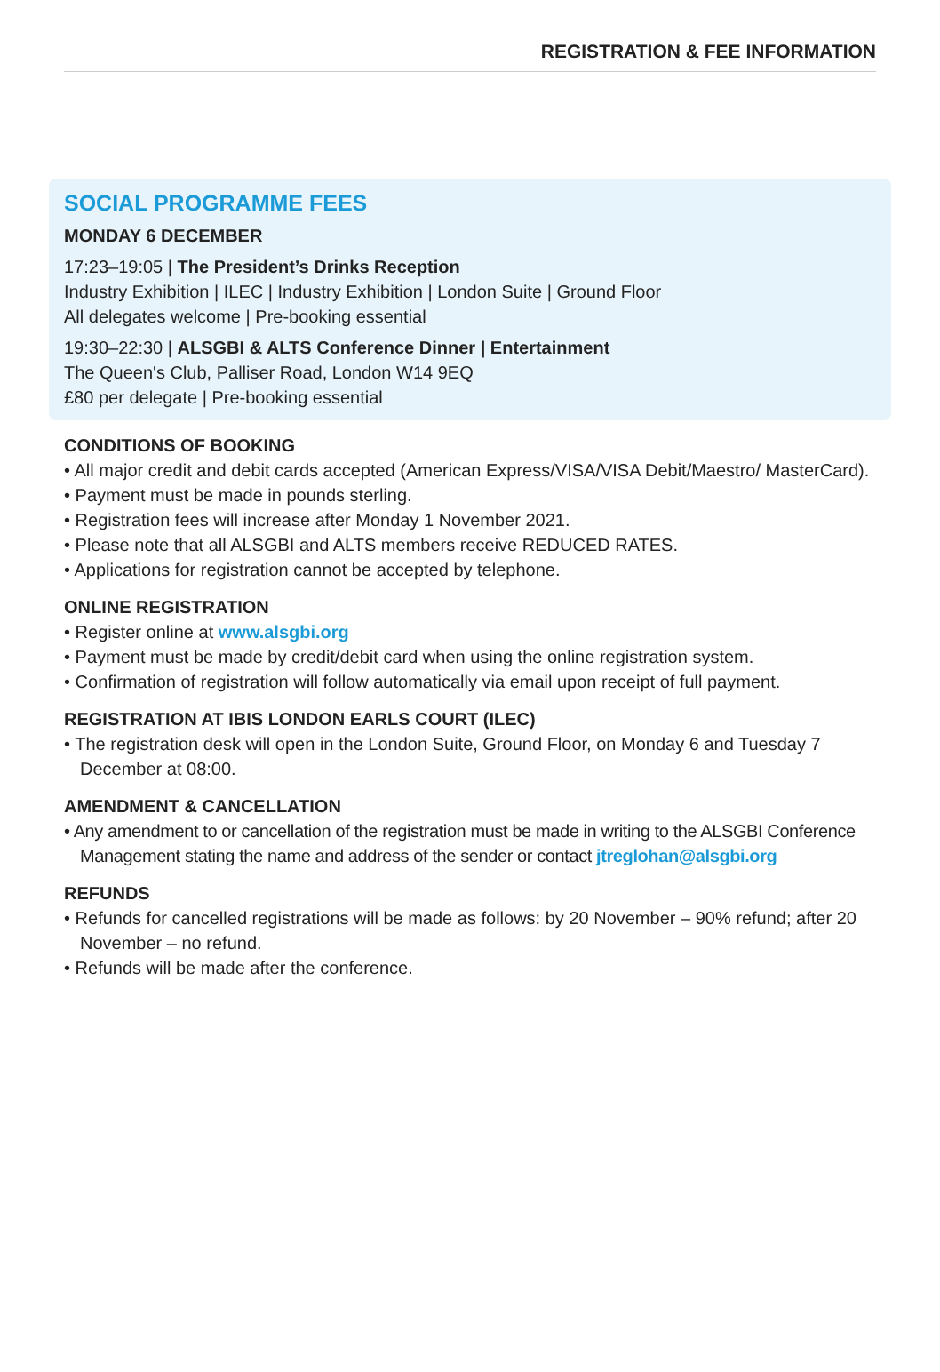REGISTRATION & FEE INFORMATION
SOCIAL PROGRAMME FEES
MONDAY 6 DECEMBER
17:23–19:05 | The President’s Drinks Reception
Industry Exhibition | ILEC | Industry Exhibition | London Suite | Ground Floor
All delegates welcome | Pre-booking essential
19:30–22:30 | ALSGBI & ALTS Conference Dinner | Entertainment
The Queen's Club, Palliser Road, London W14 9EQ
£80 per delegate | Pre-booking essential
CONDITIONS OF BOOKING
• All major credit and debit cards accepted (American Express/VISA/VISA Debit/Maestro/ MasterCard).
• Payment must be made in pounds sterling.
• Registration fees will increase after Monday 1 November 2021.
• Please note that all ALSGBI and ALTS members receive REDUCED RATES.
• Applications for registration cannot be accepted by telephone.
ONLINE REGISTRATION
• Register online at www.alsgbi.org
• Payment must be made by credit/debit card when using the online registration system.
• Confirmation of registration will follow automatically via email upon receipt of full payment.
REGISTRATION AT IBIS LONDON EARLS COURT (ILEC)
• The registration desk will open in the London Suite, Ground Floor, on Monday 6 and Tuesday 7 December at 08:00.
AMENDMENT & CANCELLATION
• Any amendment to or cancellation of the registration must be made in writing to the ALSGBI Conference Management stating the name and address of the sender or contact jtreglohan@alsgbi.org
REFUNDS
• Refunds for cancelled registrations will be made as follows: by 20 November – 90% refund; after 20 November – no refund.
• Refunds will be made after the conference.